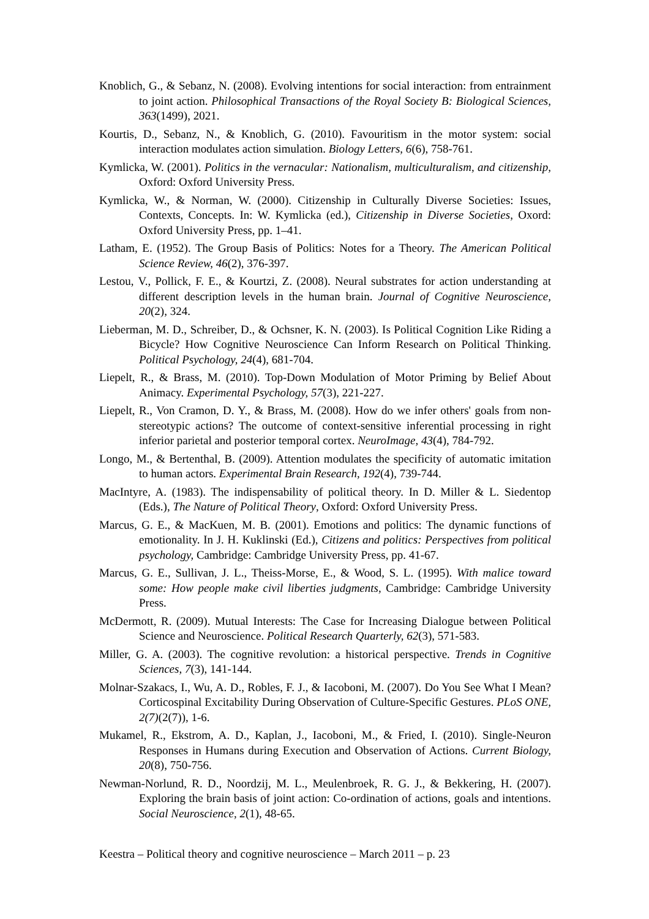Knoblich, G., & Sebanz, N. (2008). Evolving intentions for social interaction: from entrainment to joint action. Philosophical Transactions of the Royal Society B: Biological Sciences, 363(1499), 2021.
Kourtis, D., Sebanz, N., & Knoblich, G. (2010). Favouritism in the motor system: social interaction modulates action simulation. Biology Letters, 6(6), 758-761.
Kymlicka, W. (2001). Politics in the vernacular: Nationalism, multiculturalism, and citizenship, Oxford: Oxford University Press.
Kymlicka, W., & Norman, W. (2000). Citizenship in Culturally Diverse Societies: Issues, Contexts, Concepts. In: W. Kymlicka (ed.), Citizenship in Diverse Societies, Oxord: Oxford University Press, pp. 1–41.
Latham, E. (1952). The Group Basis of Politics: Notes for a Theory. The American Political Science Review, 46(2), 376-397.
Lestou, V., Pollick, F. E., & Kourtzi, Z. (2008). Neural substrates for action understanding at different description levels in the human brain. Journal of Cognitive Neuroscience, 20(2), 324.
Lieberman, M. D., Schreiber, D., & Ochsner, K. N. (2003). Is Political Cognition Like Riding a Bicycle? How Cognitive Neuroscience Can Inform Research on Political Thinking. Political Psychology, 24(4), 681-704.
Liepelt, R., & Brass, M. (2010). Top-Down Modulation of Motor Priming by Belief About Animacy. Experimental Psychology, 57(3), 221-227.
Liepelt, R., Von Cramon, D. Y., & Brass, M. (2008). How do we infer others' goals from non-stereotypic actions? The outcome of context-sensitive inferential processing in right inferior parietal and posterior temporal cortex. NeuroImage, 43(4), 784-792.
Longo, M., & Bertenthal, B. (2009). Attention modulates the specificity of automatic imitation to human actors. Experimental Brain Research, 192(4), 739-744.
MacIntyre, A. (1983). The indispensability of political theory. In D. Miller & L. Siedentop (Eds.), The Nature of Political Theory, Oxford: Oxford University Press.
Marcus, G. E., & MacKuen, M. B. (2001). Emotions and politics: The dynamic functions of emotionality. In J. H. Kuklinski (Ed.), Citizens and politics: Perspectives from political psychology, Cambridge: Cambridge University Press, pp. 41-67.
Marcus, G. E., Sullivan, J. L., Theiss-Morse, E., & Wood, S. L. (1995). With malice toward some: How people make civil liberties judgments, Cambridge: Cambridge University Press.
McDermott, R. (2009). Mutual Interests: The Case for Increasing Dialogue between Political Science and Neuroscience. Political Research Quarterly, 62(3), 571-583.
Miller, G. A. (2003). The cognitive revolution: a historical perspective. Trends in Cognitive Sciences, 7(3), 141-144.
Molnar-Szakacs, I., Wu, A. D., Robles, F. J., & Iacoboni, M. (2007). Do You See What I Mean? Corticospinal Excitability During Observation of Culture-Specific Gestures. PLoS ONE, 2(7)(2(7)), 1-6.
Mukamel, R., Ekstrom, A. D., Kaplan, J., Iacoboni, M., & Fried, I. (2010). Single-Neuron Responses in Humans during Execution and Observation of Actions. Current Biology, 20(8), 750-756.
Newman-Norlund, R. D., Noordzij, M. L., Meulenbroek, R. G. J., & Bekkering, H. (2007). Exploring the brain basis of joint action: Co-ordination of actions, goals and intentions. Social Neuroscience, 2(1), 48-65.
Keestra – Political theory and cognitive neuroscience – March 2011 – p. 23